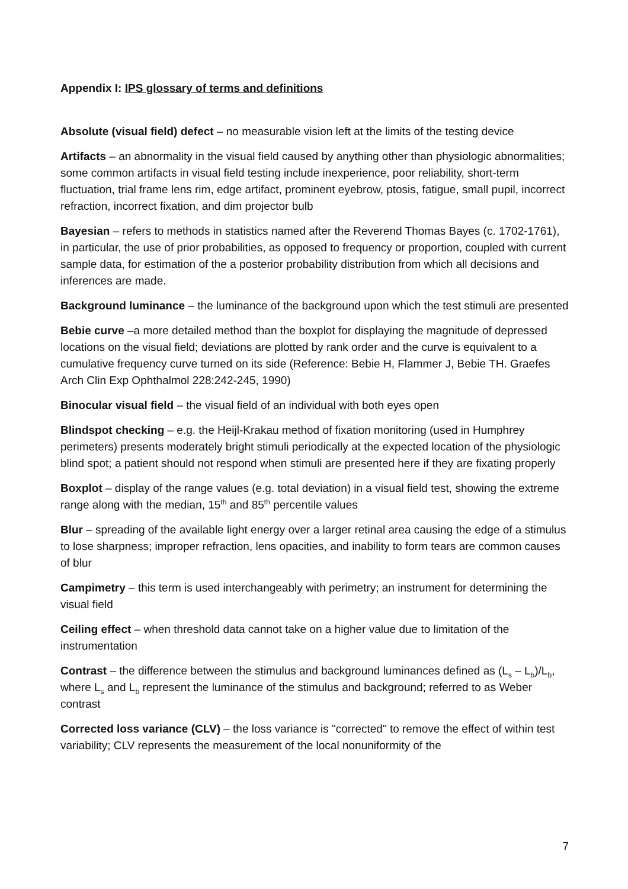Appendix I: IPS glossary of terms and definitions
Absolute (visual field) defect – no measurable vision left at the limits of the testing device
Artifacts – an abnormality in the visual field caused by anything other than physiologic abnormalities; some common artifacts in visual field testing include inexperience, poor reliability, short-term fluctuation, trial frame lens rim, edge artifact, prominent eyebrow, ptosis, fatigue, small pupil, incorrect refraction, incorrect fixation, and dim projector bulb
Bayesian – refers to methods in statistics named after the Reverend Thomas Bayes (c. 1702-1761), in particular, the use of prior probabilities, as opposed to frequency or proportion, coupled with current sample data, for estimation of the a posterior probability distribution from which all decisions and inferences are made.
Background luminance – the luminance of the background upon which the test stimuli are presented
Bebie curve –a more detailed method than the boxplot for displaying the magnitude of depressed locations on the visual field; deviations are plotted by rank order and the curve is equivalent to a cumulative frequency curve turned on its side (Reference: Bebie H, Flammer J, Bebie TH. Graefes Arch Clin Exp Ophthalmol 228:242-245, 1990)
Binocular visual field – the visual field of an individual with both eyes open
Blindspot checking – e.g. the Heijl-Krakau method of fixation monitoring (used in Humphrey perimeters) presents moderately bright stimuli periodically at the expected location of the physiologic blind spot; a patient should not respond when stimuli are presented here if they are fixating properly
Boxplot – display of the range values (e.g. total deviation) in a visual field test, showing the extreme range along with the median, 15<sup>th</sup> and 85<sup>th</sup> percentile values
Blur – spreading of the available light energy over a larger retinal area causing the edge of a stimulus to lose sharpness; improper refraction, lens opacities, and inability to form tears are common causes of blur
Campimetry – this term is used interchangeably with perimetry; an instrument for determining the visual field
Ceiling effect – when threshold data cannot take on a higher value due to limitation of the instrumentation
Contrast – the difference between the stimulus and background luminances defined as (L<sub>s</sub> – L<sub>b</sub>)/L<sub>b</sub>, where L<sub>s</sub> and L<sub>b</sub> represent the luminance of the stimulus and background; referred to as Weber contrast
Corrected loss variance (CLV) – the loss variance is "corrected" to remove the effect of within test variability; CLV represents the measurement of the local nonuniformity of the
7